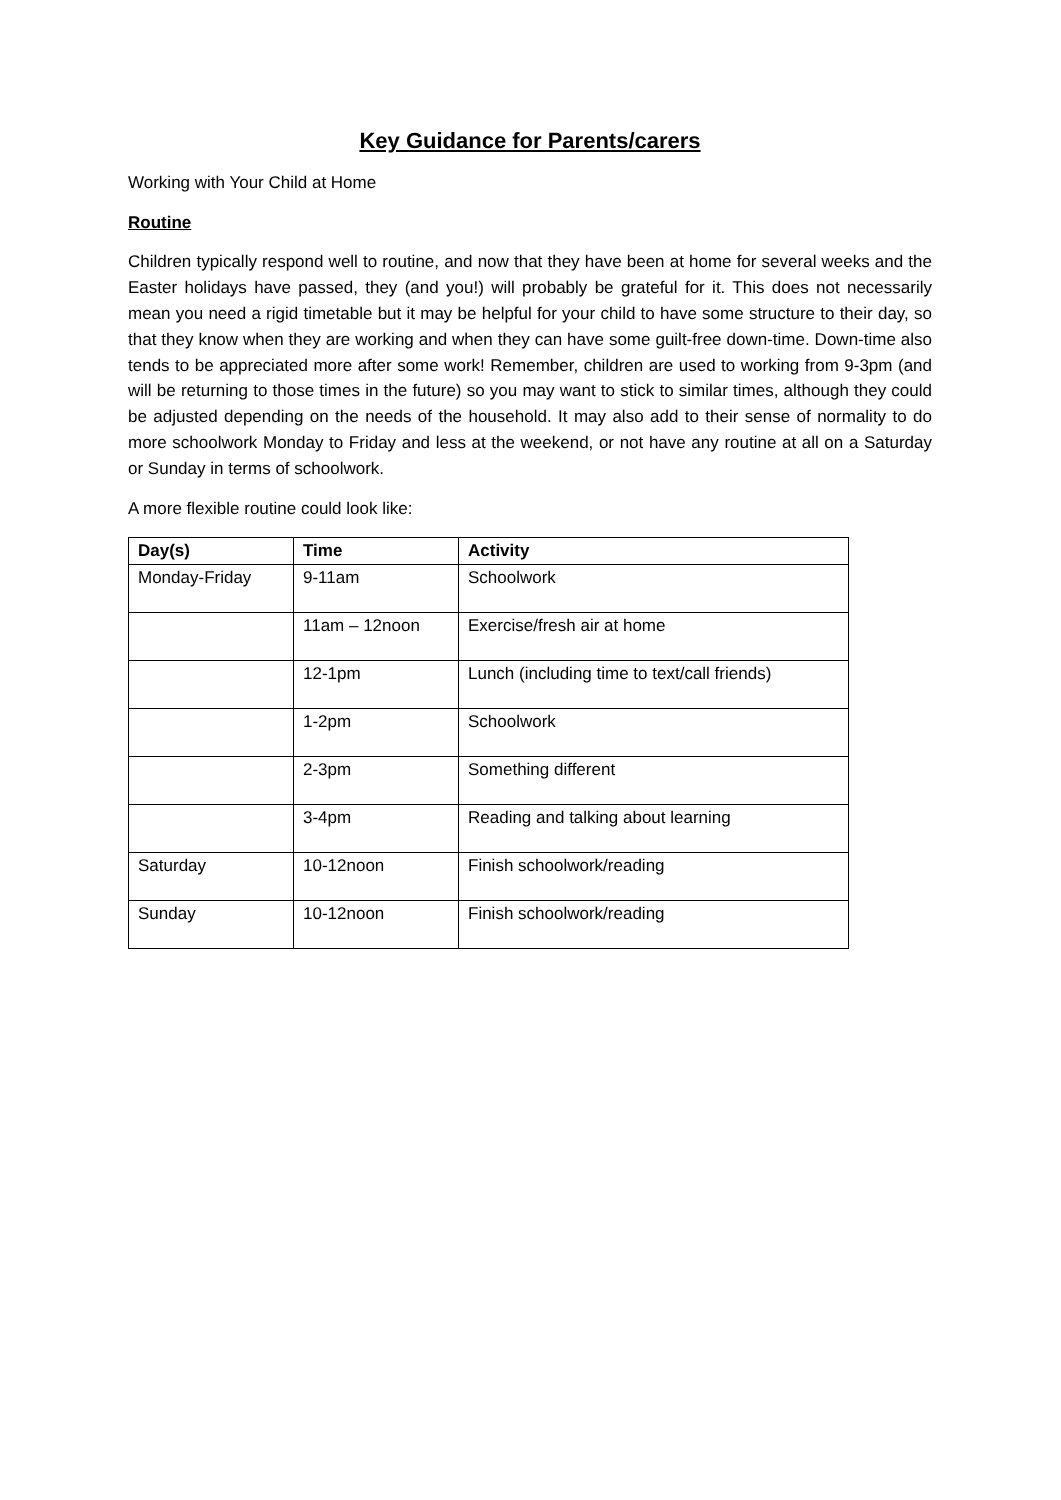Key Guidance for Parents/carers
Working with Your Child at Home
Routine
Children typically respond well to routine, and now that they have been at home for several weeks and the Easter holidays have passed, they (and you!) will probably be grateful for it. This does not necessarily mean you need a rigid timetable but it may be helpful for your child to have some structure to their day, so that they know when they are working and when they can have some guilt-free down-time. Down-time also tends to be appreciated more after some work! Remember, children are used to working from 9-3pm (and will be returning to those times in the future) so you may want to stick to similar times, although they could be adjusted depending on the needs of the household. It may also add to their sense of normality to do more schoolwork Monday to Friday and less at the weekend, or not have any routine at all on a Saturday or Sunday in terms of schoolwork.
A more flexible routine could look like:
| Day(s) | Time | Activity |
| --- | --- | --- |
| Monday-Friday | 9-11am | Schoolwork |
| | 11am – 12noon | Exercise/fresh air at home |
| | 12-1pm | Lunch (including time to text/call friends) |
| | 1-2pm | Schoolwork |
| | 2-3pm | Something different |
| | 3-4pm | Reading and talking about learning |
| Saturday | 10-12noon | Finish schoolwork/reading |
| Sunday | 10-12noon | Finish schoolwork/reading |